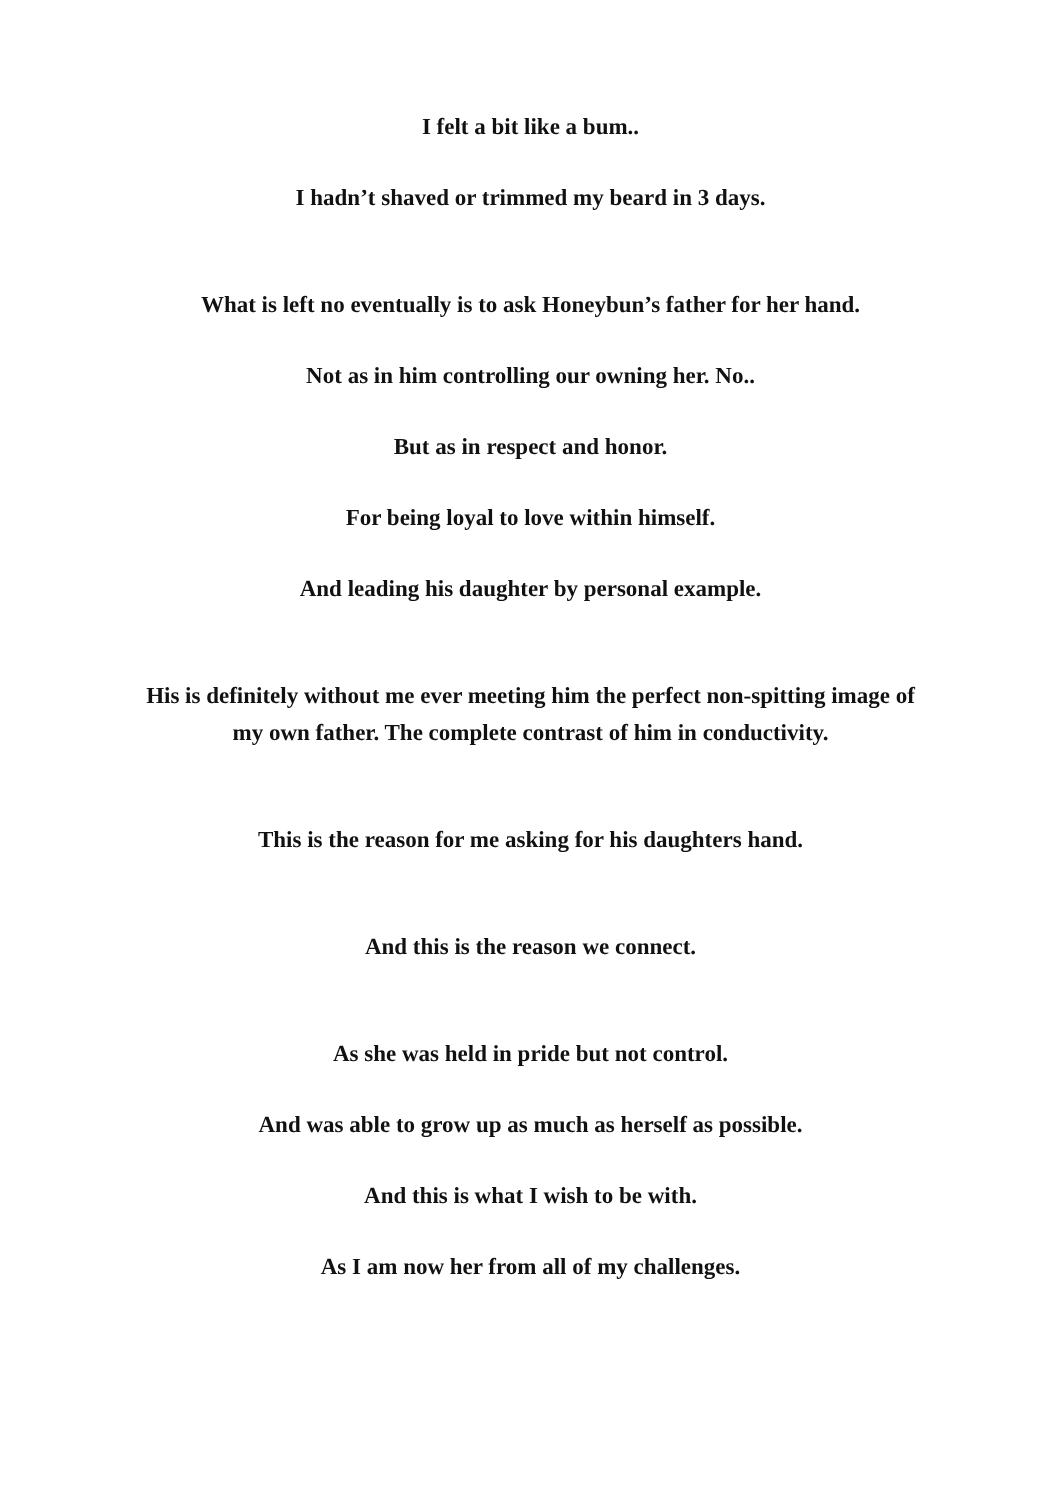I felt a bit like a bum..
I hadn’t shaved or trimmed my beard in 3 days.
What is left no eventually is to ask Honeybun’s father for her hand.
Not as in him controlling our owning her. No..
But as in respect and honor.
For being loyal to love within himself.
And leading his daughter by personal example.
His is definitely without me ever meeting him the perfect non-spitting image of
my own father. The complete contrast of him in conductivity.
This is the reason for me asking for his daughters hand.
And this is the reason we connect.
As she was held in pride but not control.
And was able to grow up as much as herself as possible.
And this is what I wish to be with.
As I am now her from all of my challenges.